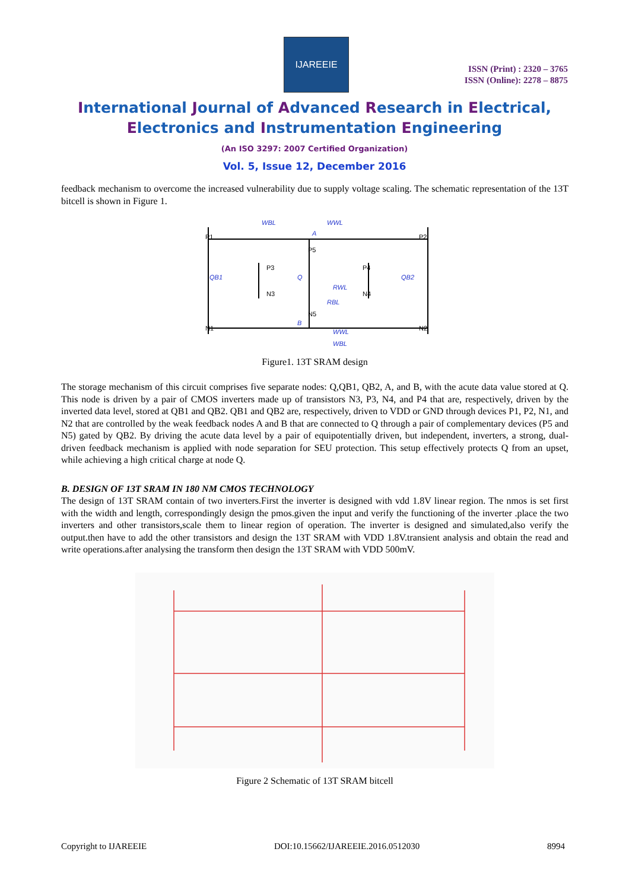IJAREEIE
ISSN (Print) : 2320 – 3765
ISSN (Online): 2278 – 8875
International Journal of Advanced Research in Electrical,
Electronics and Instrumentation Engineering
(An ISO 3297: 2007 Certified Organization)
Vol. 5, Issue 12, December 2016
feedback mechanism to overcome the increased vulnerability due to supply voltage scaling. The schematic representation of the 13T bitcell is shown in Figure 1.
P1
P2
P5
P3
P4
N3
N4
N5
N1
N2
WBL
WWL
QB1
Q
QB2
A
B
RWL
RBL
WWL
WBL
Figure1. 13T SRAM design
The storage mechanism of this circuit comprises five separate nodes: Q,QB1, QB2, A, and B, with the acute data value stored at Q. This node is driven by a pair of CMOS inverters made up of transistors N3, P3, N4, and P4 that are, respectively, driven by the inverted data level, stored at QB1 and QB2. QB1 and QB2 are, respectively, driven to VDD or GND through devices P1, P2, N1, and N2 that are controlled by the weak feedback nodes A and B that are connected to Q through a pair of complementary devices (P5 and N5) gated by QB2. By driving the acute data level by a pair of equipotentially driven, but independent, inverters, a strong, dual-driven feedback mechanism is applied with node separation for SEU protection. This setup effectively protects Q from an upset, while achieving a high critical charge at node Q.
B. DESIGN OF 13T SRAM IN 180 NM CMOS TECHNOLOGY
The design of 13T SRAM contain of two inverters.First the inverter is designed with vdd 1.8V linear region. The nmos is set first with the width and length, correspondingly design the pmos.given the input and verify the functioning of the inverter .place the two inverters and other transistors,scale them to linear region of operation. The inverter is designed and simulated,also verify the output.then have to add the other transistors and design the 13T SRAM with VDD 1.8V.transient analysis and obtain the read and write operations.after analysing the transform then design the 13T SRAM with VDD 500mV.
Figure 2 Schematic of 13T SRAM bitcell
Copyright to IJAREEIE DOI:10.15662/IJAREEIE.2016.0512030 8994